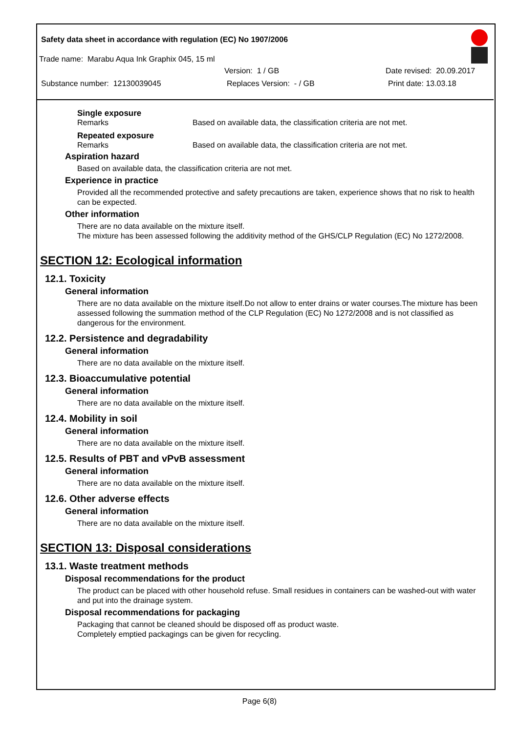Safety data sheet in accordance with regulation (EC) No 1907/2006
Trade name: Marabu Aqua Ink Graphix 045, 15 ml
Version: 1 / GB Date revised: 20.09.2017
Substance number: 12130039045 Replaces Version: - / GB Print date: 13.03.18
Single exposure
Remarks Based on available data, the classification criteria are not met.
Repeated exposure
Remarks Based on available data, the classification criteria are not met.
Aspiration hazard
Based on available data, the classification criteria are not met.
Experience in practice
Provided all the recommended protective and safety precautions are taken, experience shows that no risk to health can be expected.
Other information
There are no data available on the mixture itself.
The mixture has been assessed following the additivity method of the GHS/CLP Regulation (EC) No 1272/2008.
SECTION 12: Ecological information
12.1. Toxicity
General information
There are no data available on the mixture itself.Do not allow to enter drains or water courses.The mixture has been assessed following the summation method of the CLP Regulation (EC) No 1272/2008 and is not classified as dangerous for the environment.
12.2. Persistence and degradability
General information
There are no data available on the mixture itself.
12.3. Bioaccumulative potential
General information
There are no data available on the mixture itself.
12.4. Mobility in soil
General information
There are no data available on the mixture itself.
12.5. Results of PBT and vPvB assessment
General information
There are no data available on the mixture itself.
12.6. Other adverse effects
General information
There are no data available on the mixture itself.
SECTION 13: Disposal considerations
13.1. Waste treatment methods
Disposal recommendations for the product
The product can be placed with other household refuse. Small residues in containers can be washed-out with water and put into the drainage system.
Disposal recommendations for packaging
Packaging that cannot be cleaned should be disposed off as product waste.
Completely emptied packagings can be given for recycling.
Page 6(8)